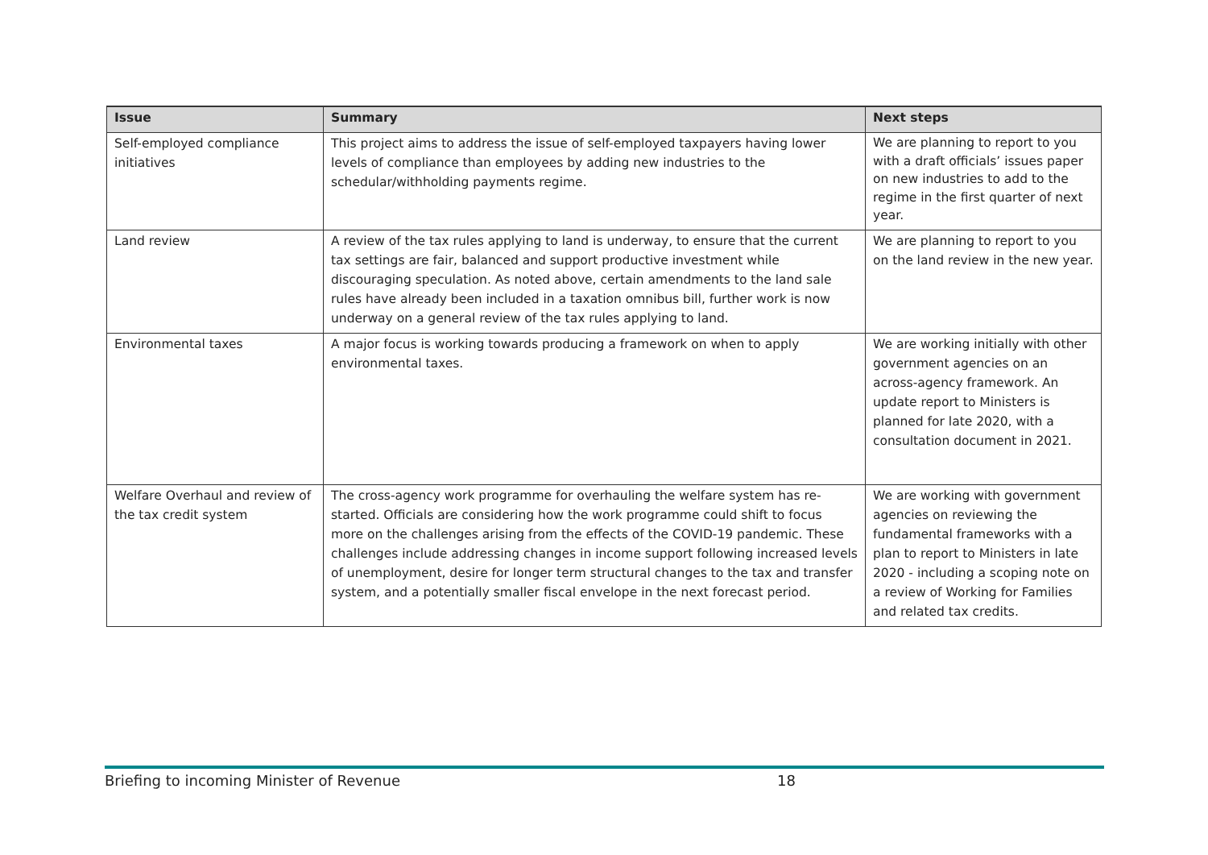| Issue | Summary | Next steps |
| --- | --- | --- |
| Self-employed compliance initiatives | This project aims to address the issue of self-employed taxpayers having lower levels of compliance than employees by adding new industries to the schedular/withholding payments regime. | We are planning to report to you with a draft officials’ issues paper on new industries to add to the regime in the first quarter of next year. |
| Land review | A review of the tax rules applying to land is underway, to ensure that the current tax settings are fair, balanced and support productive investment while discouraging speculation. As noted above, certain amendments to the land sale rules have already been included in a taxation omnibus bill, further work is now underway on a general review of the tax rules applying to land. | We are planning to report to you on the land review in the new year. |
| Environmental taxes | A major focus is working towards producing a framework on when to apply environmental taxes. | We are working initially with other government agencies on an across-agency framework. An update report to Ministers is planned for late 2020, with a consultation document in 2021. |
| Welfare Overhaul and review of the tax credit system | The cross-agency work programme for overhauling the welfare system has re-started. Officials are considering how the work programme could shift to focus more on the challenges arising from the effects of the COVID-19 pandemic. These challenges include addressing changes in income support following increased levels of unemployment, desire for longer term structural changes to the tax and transfer system, and a potentially smaller fiscal envelope in the next forecast period. | We are working with government agencies on reviewing the fundamental frameworks with a plan to report to Ministers in late 2020 - including a scoping note on a review of Working for Families and related tax credits. |
Briefing to incoming Minister of Revenue 18